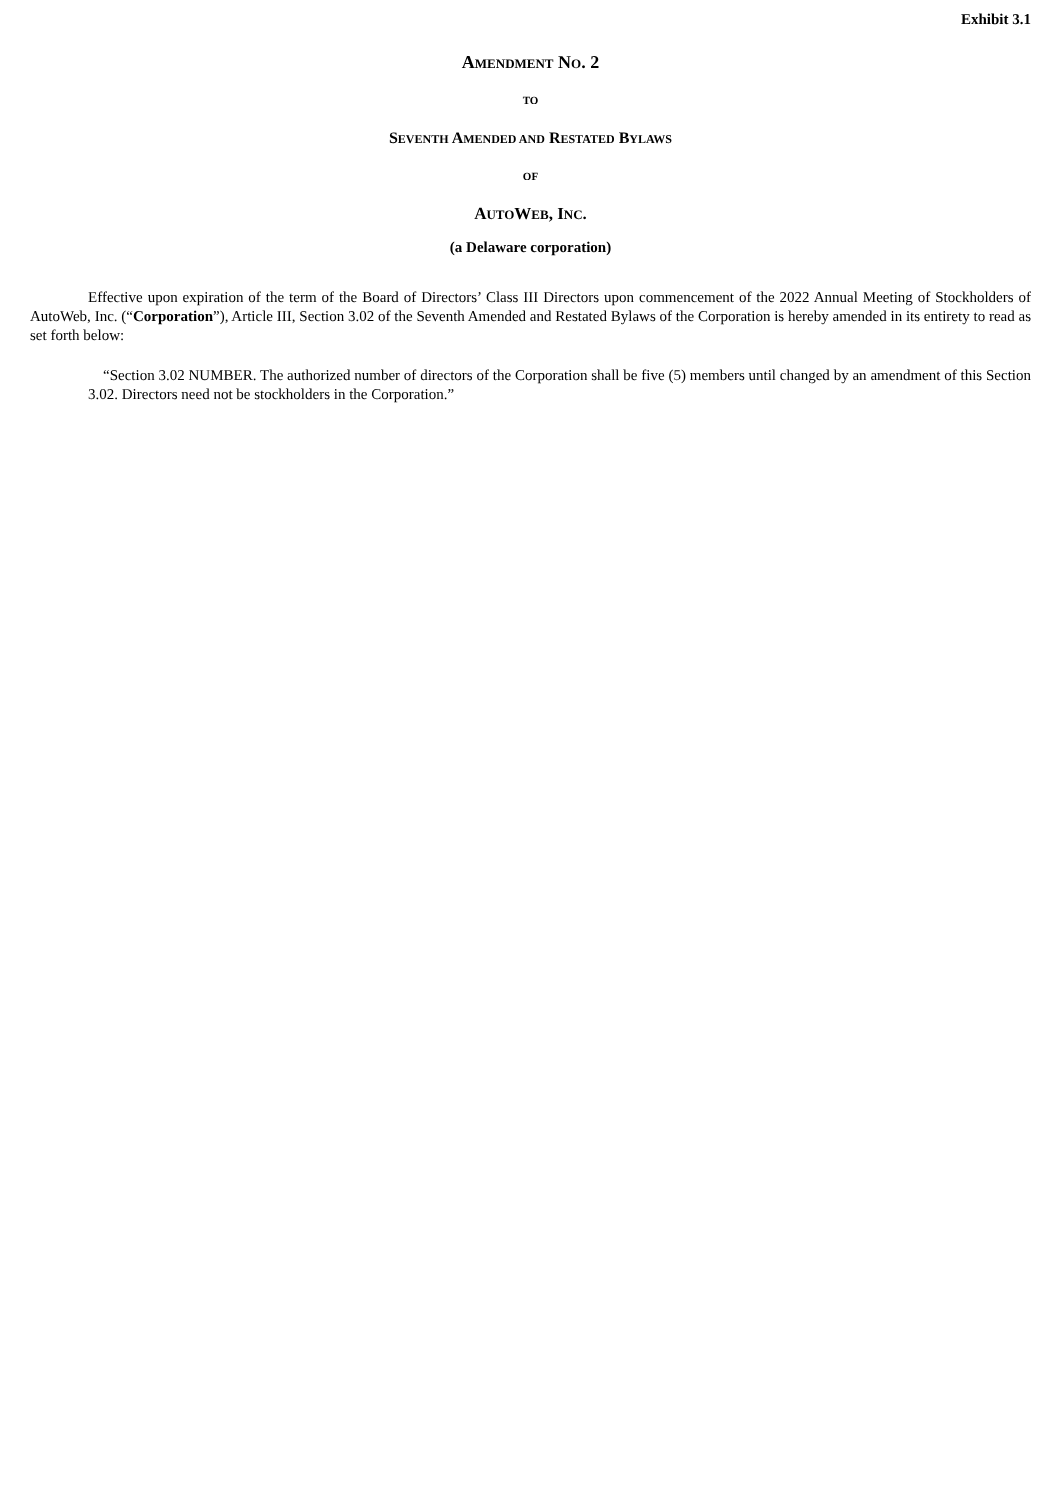Exhibit 3.1
AMENDMENT NO. 2
TO
SEVENTH AMENDED AND RESTATED BYLAWS
OF
AUTOWEB, INC.
(a Delaware corporation)
Effective upon expiration of the term of the Board of Directors’ Class III Directors upon commencement of the 2022 Annual Meeting of Stockholders of AutoWeb, Inc. (“Corporation”), Article III, Section 3.02 of the Seventh Amended and Restated Bylaws of the Corporation is hereby amended in its entirety to read as set forth below:
“Section 3.02 NUMBER. The authorized number of directors of the Corporation shall be five (5) members until changed by an amendment of this Section 3.02. Directors need not be stockholders in the Corporation.”